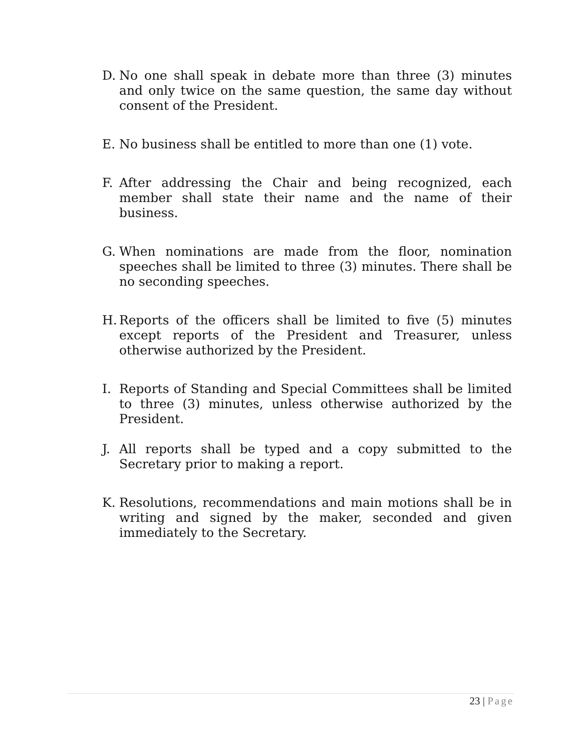D. No one shall speak in debate more than three (3) minutes and only twice on the same question, the same day without consent of the President.
E. No business shall be entitled to more than one (1) vote.
F. After addressing the Chair and being recognized, each member shall state their name and the name of their business.
G. When nominations are made from the floor, nomination speeches shall be limited to three (3) minutes. There shall be no seconding speeches.
H. Reports of the officers shall be limited to five (5) minutes except reports of the President and Treasurer, unless otherwise authorized by the President.
I. Reports of Standing and Special Committees shall be limited to three (3) minutes, unless otherwise authorized by the President.
J. All reports shall be typed and a copy submitted to the Secretary prior to making a report.
K. Resolutions, recommendations and main motions shall be in writing and signed by the maker, seconded and given immediately to the Secretary.
23 | Page